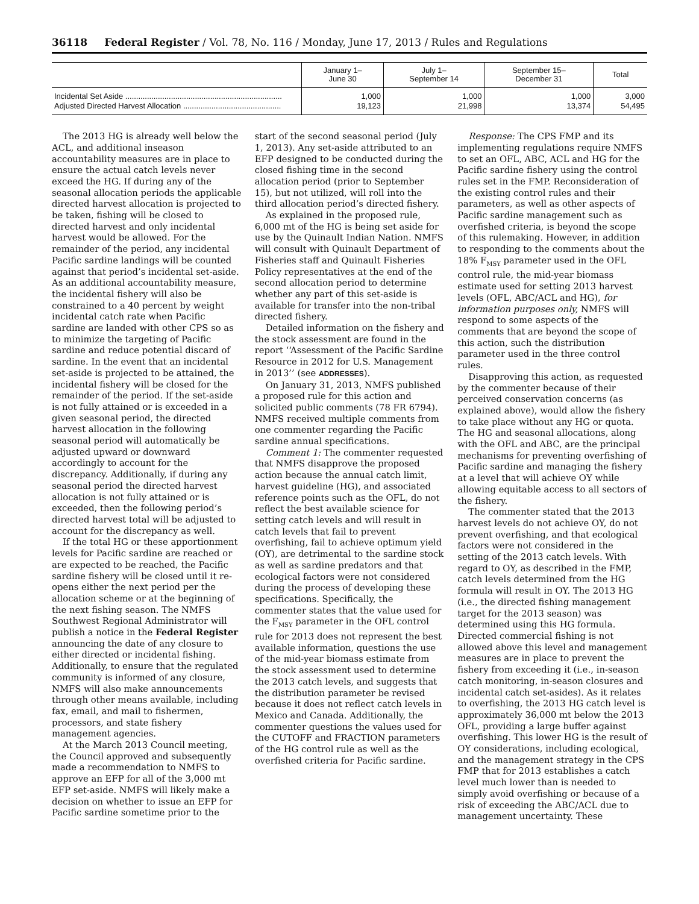36118 Federal Register / Vol. 78, No. 116 / Monday, June 17, 2013 / Rules and Regulations
| | January 1– June 30 | July 1– September 14 | September 15– December 31 | Total |
| --- | --- | --- | --- | --- |
| Incidental Set Aside ........................................................................ Adjusted Directed Harvest Allocation ............................................. | 1,000 19,123 | 1,000 21,998 | 1,000 13,374 | 3,000 54,495 |
The 2013 HG is already well below the ACL, and additional inseason accountability measures are in place to ensure the actual catch levels never exceed the HG. If during any of the seasonal allocation periods the applicable directed harvest allocation is projected to be taken, fishing will be closed to directed harvest and only incidental harvest would be allowed. For the remainder of the period, any incidental Pacific sardine landings will be counted against that period’s incidental set-aside. As an additional accountability measure, the incidental fishery will also be constrained to a 40 percent by weight incidental catch rate when Pacific sardine are landed with other CPS so as to minimize the targeting of Pacific sardine and reduce potential discard of sardine. In the event that an incidental set-aside is projected to be attained, the incidental fishery will be closed for the remainder of the period. If the set-aside is not fully attained or is exceeded in a given seasonal period, the directed harvest allocation in the following seasonal period will automatically be adjusted upward or downward accordingly to account for the discrepancy. Additionally, if during any seasonal period the directed harvest allocation is not fully attained or is exceeded, then the following period’s directed harvest total will be adjusted to account for the discrepancy as well.
If the total HG or these apportionment levels for Pacific sardine are reached or are expected to be reached, the Pacific sardine fishery will be closed until it re-opens either the next period per the allocation scheme or at the beginning of the next fishing season. The NMFS Southwest Regional Administrator will publish a notice in the Federal Register announcing the date of any closure to either directed or incidental fishing. Additionally, to ensure that the regulated community is informed of any closure, NMFS will also make announcements through other means available, including fax, email, and mail to fishermen, processors, and state fishery management agencies.
At the March 2013 Council meeting, the Council approved and subsequently made a recommendation to NMFS to approve an EFP for all of the 3,000 mt EFP set-aside. NMFS will likely make a decision on whether to issue an EFP for Pacific sardine sometime prior to the
start of the second seasonal period (July 1, 2013). Any set-aside attributed to an EFP designed to be conducted during the closed fishing time in the second allocation period (prior to September 15), but not utilized, will roll into the third allocation period’s directed fishery.
As explained in the proposed rule, 6,000 mt of the HG is being set aside for use by the Quinault Indian Nation. NMFS will consult with Quinault Department of Fisheries staff and Quinault Fisheries Policy representatives at the end of the second allocation period to determine whether any part of this set-aside is available for transfer into the non-tribal directed fishery.
Detailed information on the fishery and the stock assessment are found in the report ‘‘Assessment of the Pacific Sardine Resource in 2012 for U.S. Management in 2013’’ (see ADDRESSES).
On January 31, 2013, NMFS published a proposed rule for this action and solicited public comments (78 FR 6794). NMFS received multiple comments from one commenter regarding the Pacific sardine annual specifications.
Comment 1: The commenter requested that NMFS disapprove the proposed action because the annual catch limit, harvest guideline (HG), and associated reference points such as the OFL, do not reflect the best available science for setting catch levels and will result in catch levels that fail to prevent overfishing, fail to achieve optimum yield (OY), are detrimental to the sardine stock as well as sardine predators and that ecological factors were not considered during the process of developing these specifications. Specifically, the commenter states that the value used for the F<sub>MSY</sub> parameter in the OFL control rule for 2013 does not represent the best available information, questions the use of the mid-year biomass estimate from the stock assessment used to determine the 2013 catch levels, and suggests that the distribution parameter be revised because it does not reflect catch levels in Mexico and Canada. Additionally, the commenter questions the values used for the CUTOFF and FRACTION parameters of the HG control rule as well as the overfished criteria for Pacific sardine.
Response: The CPS FMP and its implementing regulations require NMFS to set an OFL, ABC, ACL and HG for the Pacific sardine fishery using the control rules set in the FMP. Reconsideration of the existing control rules and their parameters, as well as other aspects of Pacific sardine management such as overfished criteria, is beyond the scope of this rulemaking. However, in addition to responding to the comments about the 18% F<sub>MSY</sub> parameter used in the OFL control rule, the mid-year biomass estimate used for setting 2013 harvest levels (OFL, ABC/ACL and HG), for information purposes only, NMFS will respond to some aspects of the comments that are beyond the scope of this action, such the distribution parameter used in the three control rules.
Disapproving this action, as requested by the commenter because of their perceived conservation concerns (as explained above), would allow the fishery to take place without any HG or quota. The HG and seasonal allocations, along with the OFL and ABC, are the principal mechanisms for preventing overfishing of Pacific sardine and managing the fishery at a level that will achieve OY while allowing equitable access to all sectors of the fishery.
The commenter stated that the 2013 harvest levels do not achieve OY, do not prevent overfishing, and that ecological factors were not considered in the setting of the 2013 catch levels. With regard to OY, as described in the FMP, catch levels determined from the HG formula will result in OY. The 2013 HG (i.e., the directed fishing management target for the 2013 season) was determined using this HG formula. Directed commercial fishing is not allowed above this level and management measures are in place to prevent the fishery from exceeding it (i.e., in-season catch monitoring, in-season closures and incidental catch set-asides). As it relates to overfishing, the 2013 HG catch level is approximately 36,000 mt below the 2013 OFL, providing a large buffer against overfishing. This lower HG is the result of OY considerations, including ecological, and the management strategy in the CPS FMP that for 2013 establishes a catch level much lower than is needed to simply avoid overfishing or because of a risk of exceeding the ABC/ACL due to management uncertainty. These